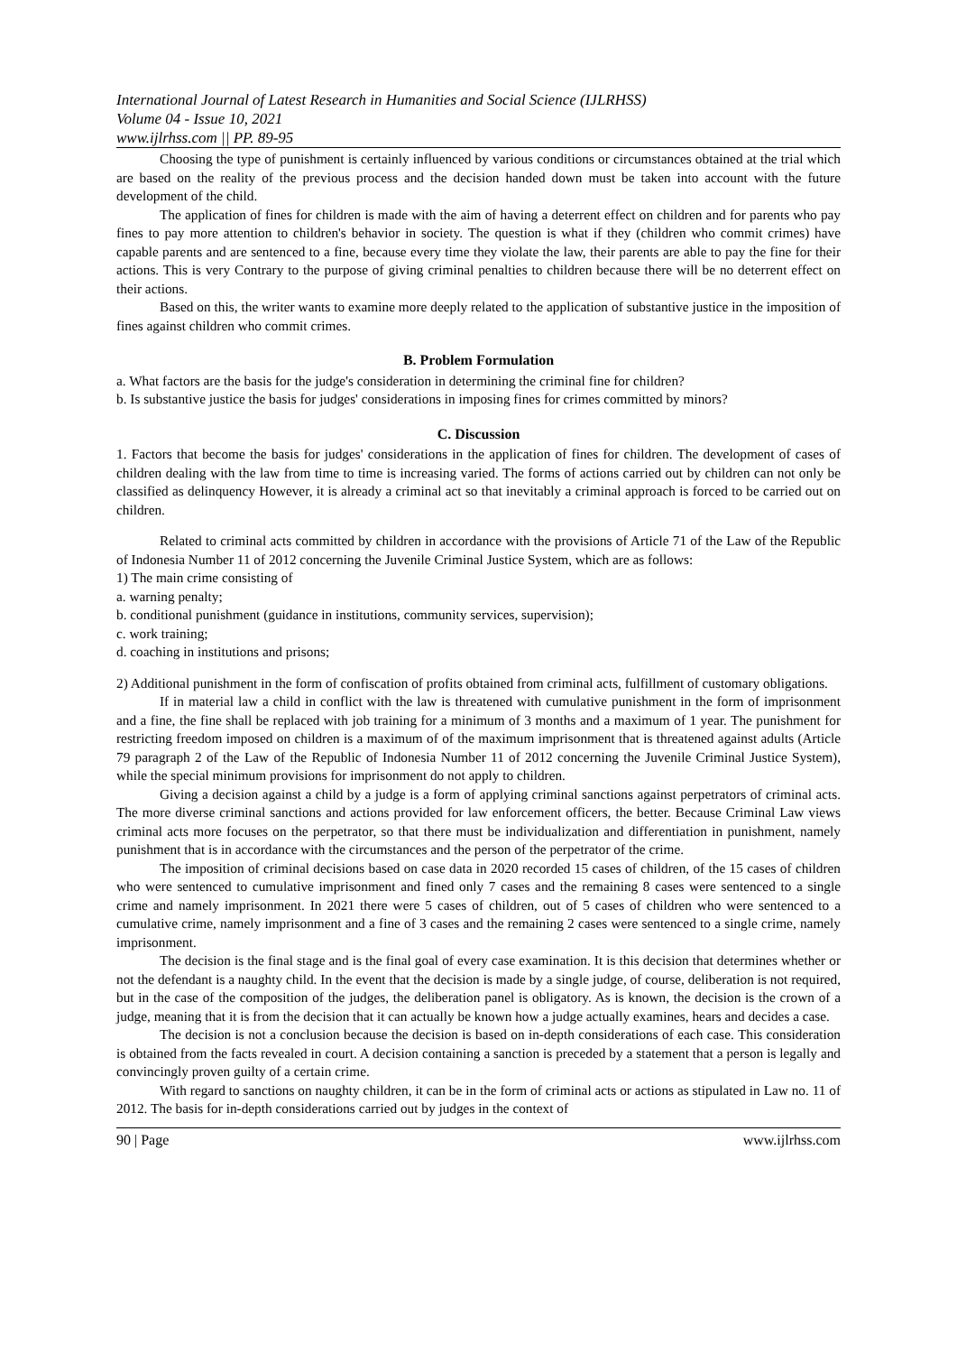International Journal of Latest Research in Humanities and Social Science (IJLRHSS)
Volume 04 - Issue 10, 2021
www.ijlrhss.com || PP. 89-95
Choosing the type of punishment is certainly influenced by various conditions or circumstances obtained at the trial which are based on the reality of the previous process and the decision handed down must be taken into account with the future development of the child.
The application of fines for children is made with the aim of having a deterrent effect on children and for parents who pay fines to pay more attention to children's behavior in society. The question is what if they (children who commit crimes) have capable parents and are sentenced to a fine, because every time they violate the law, their parents are able to pay the fine for their actions. This is very Contrary to the purpose of giving criminal penalties to children because there will be no deterrent effect on their actions.
Based on this, the writer wants to examine more deeply related to the application of substantive justice in the imposition of fines against children who commit crimes.
B. Problem Formulation
a. What factors are the basis for the judge's consideration in determining the criminal fine for children?
b. Is substantive justice the basis for judges' considerations in imposing fines for crimes committed by minors?
C. Discussion
1. Factors that become the basis for judges' considerations in the application of fines for children. The development of cases of children dealing with the law from time to time is increasing varied. The forms of actions carried out by children can not only be classified as delinquency However, it is already a criminal act so that inevitably a criminal approach is forced to be carried out on children.
Related to criminal acts committed by children in accordance with the provisions of Article 71 of the Law of the Republic of Indonesia Number 11 of 2012 concerning the Juvenile Criminal Justice System, which are as follows:
1) The main crime consisting of
a. warning penalty;
b. conditional punishment (guidance in institutions, community services, supervision);
c. work training;
d. coaching in institutions and prisons;
2) Additional punishment in the form of confiscation of profits obtained from criminal acts, fulfillment of customary obligations.
If in material law a child in conflict with the law is threatened with cumulative punishment in the form of imprisonment and a fine, the fine shall be replaced with job training for a minimum of 3 months and a maximum of 1 year. The punishment for restricting freedom imposed on children is a maximum of of the maximum imprisonment that is threatened against adults (Article 79 paragraph 2 of the Law of the Republic of Indonesia Number 11 of 2012 concerning the Juvenile Criminal Justice System), while the special minimum provisions for imprisonment do not apply to children.
Giving a decision against a child by a judge is a form of applying criminal sanctions against perpetrators of criminal acts. The more diverse criminal sanctions and actions provided for law enforcement officers, the better. Because Criminal Law views criminal acts more focuses on the perpetrator, so that there must be individualization and differentiation in punishment, namely punishment that is in accordance with the circumstances and the person of the perpetrator of the crime.
The imposition of criminal decisions based on case data in 2020 recorded 15 cases of children, of the 15 cases of children who were sentenced to cumulative imprisonment and fined only 7 cases and the remaining 8 cases were sentenced to a single crime and namely imprisonment. In 2021 there were 5 cases of children, out of 5 cases of children who were sentenced to a cumulative crime, namely imprisonment and a fine of 3 cases and the remaining 2 cases were sentenced to a single crime, namely imprisonment.
The decision is the final stage and is the final goal of every case examination. It is this decision that determines whether or not the defendant is a naughty child. In the event that the decision is made by a single judge, of course, deliberation is not required, but in the case of the composition of the judges, the deliberation panel is obligatory. As is known, the decision is the crown of a judge, meaning that it is from the decision that it can actually be known how a judge actually examines, hears and decides a case.
The decision is not a conclusion because the decision is based on in-depth considerations of each case. This consideration is obtained from the facts revealed in court. A decision containing a sanction is preceded by a statement that a person is legally and convincingly proven guilty of a certain crime.
With regard to sanctions on naughty children, it can be in the form of criminal acts or actions as stipulated in Law no. 11 of 2012. The basis for in-depth considerations carried out by judges in the context of
90 | Page www.ijlrhss.com